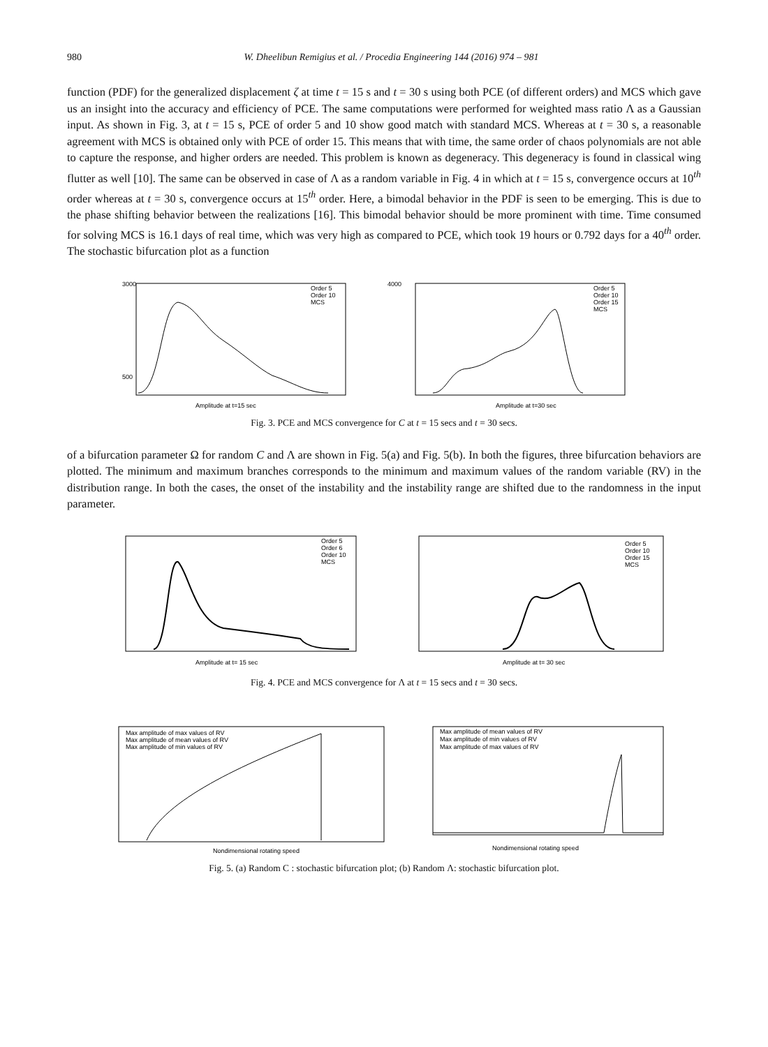980 W. Dheelibun Remigius et al. / Procedia Engineering 144 (2016) 974 – 981
function (PDF) for the generalized displacement ζ at time t = 15 s and t = 30 s using both PCE (of different orders) and MCS which gave us an insight into the accuracy and efficiency of PCE. The same computations were performed for weighted mass ratio Λ as a Gaussian input. As shown in Fig. 3, at t = 15 s, PCE of order 5 and 10 show good match with standard MCS. Whereas at t = 30 s, a reasonable agreement with MCS is obtained only with PCE of order 15. This means that with time, the same order of chaos polynomials are not able to capture the response, and higher orders are needed. This problem is known as degeneracy. This degeneracy is found in classical wing flutter as well [10]. The same can be observed in case of Λ as a random variable in Fig. 4 in which at t = 15 s, convergence occurs at 10<sup>th</sup> order whereas at t = 30 s, convergence occurs at 15<sup>th</sup> order. Here, a bimodal behavior in the PDF is seen to be emerging. This is due to the phase shifting behavior between the realizations [16]. This bimodal behavior should be more prominent with time. Time consumed for solving MCS is 16.1 days of real time, which was very high as compared to PCE, which took 19 hours or 0.792 days for a 40<sup>th</sup> order. The stochastic bifurcation plot as a function
Order 5
Order 10
MCS
3000
500
Amplitude at t=15 sec
Order 5
Order 10
Order 15
MCS
4000
Amplitude at t=30 sec
Fig. 3. PCE and MCS convergence for C at t = 15 secs and t = 30 secs.
of a bifurcation parameter Ω for random C and Λ are shown in Fig. 5(a) and Fig. 5(b). In both the figures, three bifurcation behaviors are plotted. The minimum and maximum branches corresponds to the minimum and maximum values of the random variable (RV) in the distribution range. In both the cases, the onset of the instability and the instability range are shifted due to the randomness in the input parameter.
Order 5
Order 6
Order 10
MCS
Amplitude at t= 15 sec
Order 5
Order 10
Order 15
MCS
Amplitude at t= 30 sec
Fig. 4. PCE and MCS convergence for Λ at t = 15 secs and t = 30 secs.
Max amplitude of max values of RV
Max amplitude of mean values of RV
Max amplitude of min values of RV
Nondimensional rotating speed
Max amplitude of mean values of RV
Max amplitude of min values of RV
Max amplitude of max values of RV
Nondimensional rotating speed
Fig. 5. (a) Random C : stochastic bifurcation plot; (b) Random Λ: stochastic bifurcation plot.